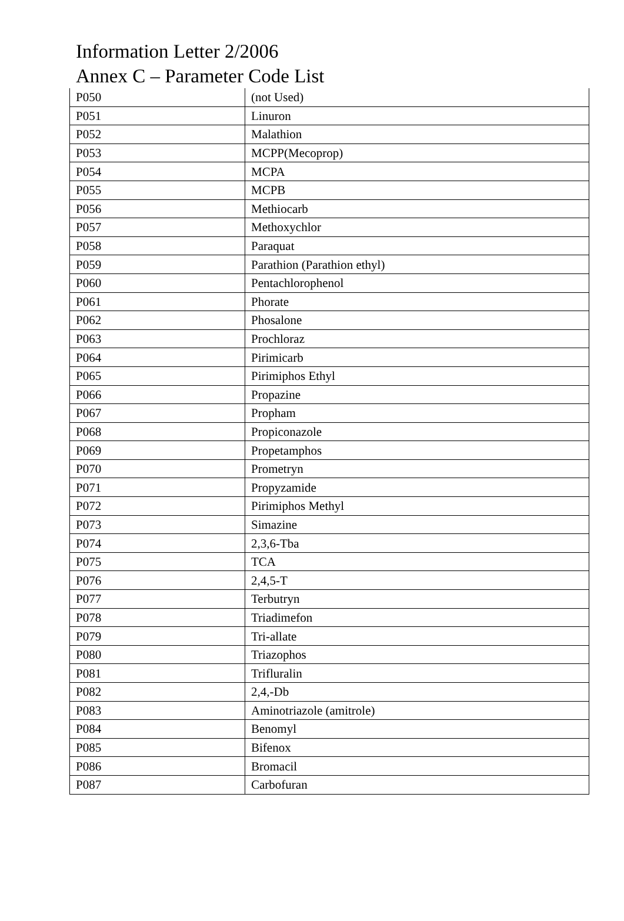Information Letter 2/2006
Annex C – Parameter Code List
| P050 | (not Used) |
| P051 | Linuron |
| P052 | Malathion |
| P053 | MCPP(Mecoprop) |
| P054 | MCPA |
| P055 | MCPB |
| P056 | Methiocarb |
| P057 | Methoxychlor |
| P058 | Paraquat |
| P059 | Parathion (Parathion ethyl) |
| P060 | Pentachlorophenol |
| P061 | Phorate |
| P062 | Phosalone |
| P063 | Prochloraz |
| P064 | Pirimicarb |
| P065 | Pirimiphos Ethyl |
| P066 | Propazine |
| P067 | Propham |
| P068 | Propiconazole |
| P069 | Propetamphos |
| P070 | Prometryn |
| P071 | Propyzamide |
| P072 | Pirimiphos Methyl |
| P073 | Simazine |
| P074 | 2,3,6-Tba |
| P075 | TCA |
| P076 | 2,4,5-T |
| P077 | Terbutryn |
| P078 | Triadimefon |
| P079 | Tri-allate |
| P080 | Triazophos |
| P081 | Trifluralin |
| P082 | 2,4,-Db |
| P083 | Aminotriazole (amitrole) |
| P084 | Benomyl |
| P085 | Bifenox |
| P086 | Bromacil |
| P087 | Carbofuran |